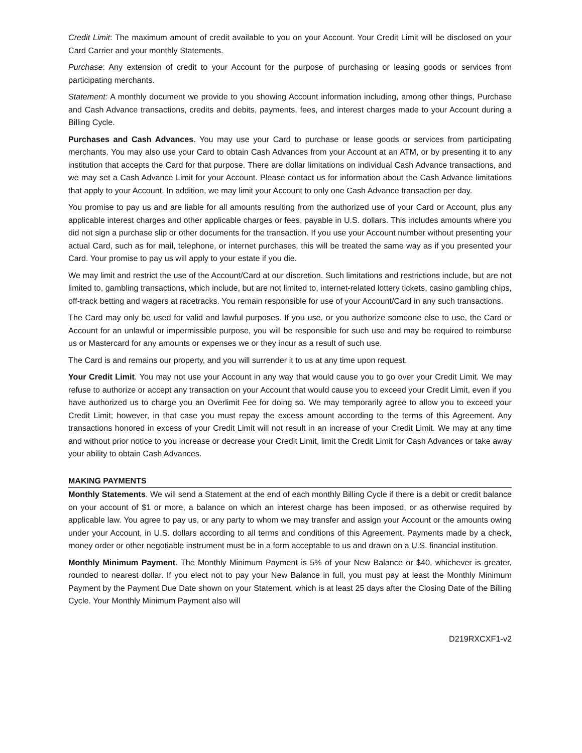Credit Limit: The maximum amount of credit available to you on your Account. Your Credit Limit will be disclosed on your Card Carrier and your monthly Statements.
Purchase: Any extension of credit to your Account for the purpose of purchasing or leasing goods or services from participating merchants.
Statement: A monthly document we provide to you showing Account information including, among other things, Purchase and Cash Advance transactions, credits and debits, payments, fees, and interest charges made to your Account during a Billing Cycle.
Purchases and Cash Advances. You may use your Card to purchase or lease goods or services from participating merchants. You may also use your Card to obtain Cash Advances from your Account at an ATM, or by presenting it to any institution that accepts the Card for that purpose. There are dollar limitations on individual Cash Advance transactions, and we may set a Cash Advance Limit for your Account. Please contact us for information about the Cash Advance limitations that apply to your Account. In addition, we may limit your Account to only one Cash Advance transaction per day.
You promise to pay us and are liable for all amounts resulting from the authorized use of your Card or Account, plus any applicable interest charges and other applicable charges or fees, payable in U.S. dollars. This includes amounts where you did not sign a purchase slip or other documents for the transaction. If you use your Account number without presenting your actual Card, such as for mail, telephone, or internet purchases, this will be treated the same way as if you presented your Card. Your promise to pay us will apply to your estate if you die.
We may limit and restrict the use of the Account/Card at our discretion. Such limitations and restrictions include, but are not limited to, gambling transactions, which include, but are not limited to, internet-related lottery tickets, casino gambling chips, off-track betting and wagers at racetracks. You remain responsible for use of your Account/Card in any such transactions.
The Card may only be used for valid and lawful purposes. If you use, or you authorize someone else to use, the Card or Account for an unlawful or impermissible purpose, you will be responsible for such use and may be required to reimburse us or Mastercard for any amounts or expenses we or they incur as a result of such use.
The Card is and remains our property, and you will surrender it to us at any time upon request.
Your Credit Limit. You may not use your Account in any way that would cause you to go over your Credit Limit. We may refuse to authorize or accept any transaction on your Account that would cause you to exceed your Credit Limit, even if you have authorized us to charge you an Overlimit Fee for doing so. We may temporarily agree to allow you to exceed your Credit Limit; however, in that case you must repay the excess amount according to the terms of this Agreement. Any transactions honored in excess of your Credit Limit will not result in an increase of your Credit Limit. We may at any time and without prior notice to you increase or decrease your Credit Limit, limit the Credit Limit for Cash Advances or take away your ability to obtain Cash Advances.
MAKING PAYMENTS
Monthly Statements. We will send a Statement at the end of each monthly Billing Cycle if there is a debit or credit balance on your account of $1 or more, a balance on which an interest charge has been imposed, or as otherwise required by applicable law. You agree to pay us, or any party to whom we may transfer and assign your Account or the amounts owing under your Account, in U.S. dollars according to all terms and conditions of this Agreement. Payments made by a check, money order or other negotiable instrument must be in a form acceptable to us and drawn on a U.S. financial institution.
Monthly Minimum Payment. The Monthly Minimum Payment is 5% of your New Balance or $40, whichever is greater, rounded to nearest dollar. If you elect not to pay your New Balance in full, you must pay at least the Monthly Minimum Payment by the Payment Due Date shown on your Statement, which is at least 25 days after the Closing Date of the Billing Cycle. Your Monthly Minimum Payment also will
D219RXCXF1-v2